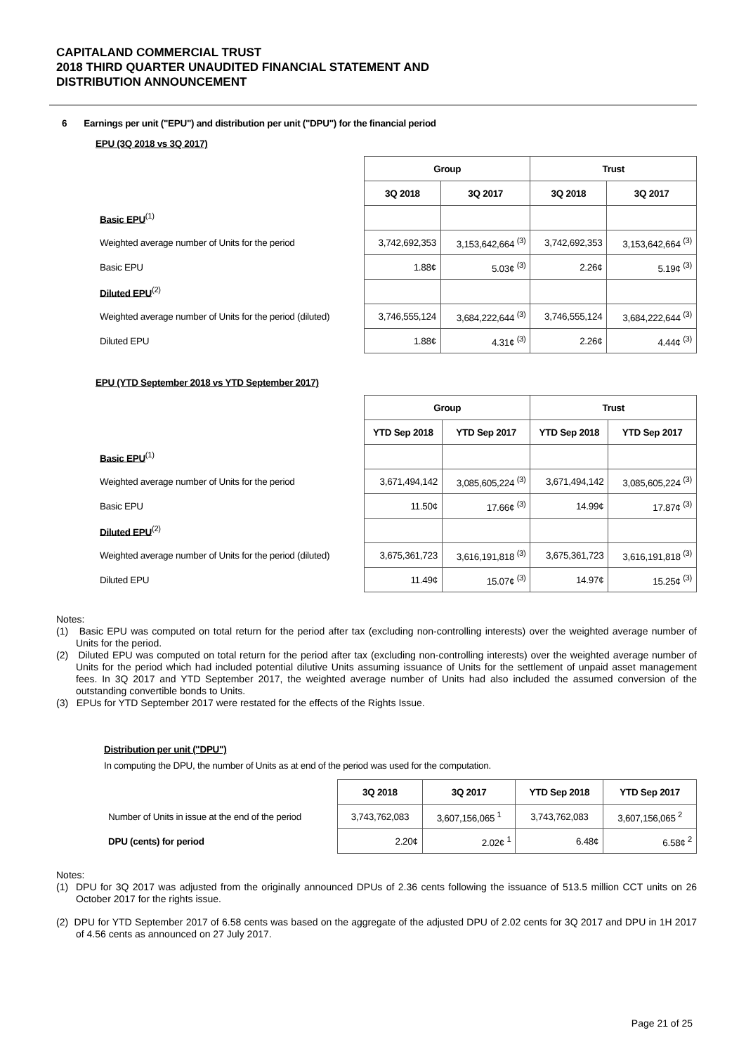CAPITALAND COMMERCIAL TRUST
2018 THIRD QUARTER UNAUDITED FINANCIAL STATEMENT AND
DISTRIBUTION ANNOUNCEMENT
6 Earnings per unit ("EPU") and distribution per unit ("DPU") for the financial period
EPU (3Q 2018 vs 3Q 2017)
| | Group | | Trust | |
| | 3Q 2018 | 3Q 2017 | 3Q 2018 | 3Q 2017 |
| Basic EPU<sup>(1)</sup> | | | | |
| Weighted average number of Units for the period | 3,742,692,353 | 3,153,642,664 <sup>(3)</sup> | 3,742,692,353 | 3,153,642,664 <sup>(3)</sup> |
| Basic EPU | 1.88¢ | 5.03¢ <sup>(3)</sup> | 2.26¢ | 5.19¢ <sup>(3)</sup> |
| Diluted EPU<sup>(2)</sup> | | | | |
| Weighted average number of Units for the period (diluted) | 3,746,555,124 | 3,684,222,644 <sup>(3)</sup> | 3,746,555,124 | 3,684,222,644 <sup>(3)</sup> |
| Diluted EPU | 1.88¢ | 4.31¢ <sup>(3)</sup> | 2.26¢ | 4.44¢ <sup>(3)</sup> |
EPU (YTD September 2018 vs YTD September 2017)
| | Group | | Trust | |
| | YTD Sep 2018 | YTD Sep 2017 | YTD Sep 2018 | YTD Sep 2017 |
| Basic EPU<sup>(1)</sup> | | | | |
| Weighted average number of Units for the period | 3,671,494,142 | 3,085,605,224 <sup>(3)</sup> | 3,671,494,142 | 3,085,605,224 <sup>(3)</sup> |
| Basic EPU | 11.50¢ | 17.66¢ <sup>(3)</sup> | 14.99¢ | 17.87¢ <sup>(3)</sup> |
| Diluted EPU<sup>(2)</sup> | | | | |
| Weighted average number of Units for the period (diluted) | 3,675,361,723 | 3,616,191,818 <sup>(3)</sup> | 3,675,361,723 | 3,616,191,818 <sup>(3)</sup> |
| Diluted EPU | 11.49¢ | 15.07¢ <sup>(3)</sup> | 14.97¢ | 15.25¢ <sup>(3)</sup> |
Notes:
(1) Basic EPU was computed on total return for the period after tax (excluding non-controlling interests) over the weighted average number of Units for the period.
(2) Diluted EPU was computed on total return for the period after tax (excluding non-controlling interests) over the weighted average number of Units for the period which had included potential dilutive Units assuming issuance of Units for the settlement of unpaid asset management fees. In 3Q 2017 and YTD September 2017, the weighted average number of Units had also included the assumed conversion of the outstanding convertible bonds to Units.
(3) EPUs for YTD September 2017 were restated for the effects of the Rights Issue.
Distribution per unit ("DPU")
In computing the DPU, the number of Units as at end of the period was used for the computation.
| | 3Q 2018 | 3Q 2017 | YTD Sep 2018 | YTD Sep 2017 |
| Number of Units in issue at the end of the period | 3,743,762,083 | 3,607,156,065 <sup>1</sup> | 3,743,762,083 | 3,607,156,065 <sup>2</sup> |
| DPU (cents) for period | 2.20¢ | 2.02¢ <sup>1</sup> | 6.48¢ | 6.58¢ <sup>2</sup> |
Notes:
(1) DPU for 3Q 2017 was adjusted from the originally announced DPUs of 2.36 cents following the issuance of 513.5 million CCT units on 26 October 2017 for the rights issue.
(2) DPU for YTD September 2017 of 6.58 cents was based on the aggregate of the adjusted DPU of 2.02 cents for 3Q 2017 and DPU in 1H 2017 of 4.56 cents as announced on 27 July 2017.
Page 21 of 25